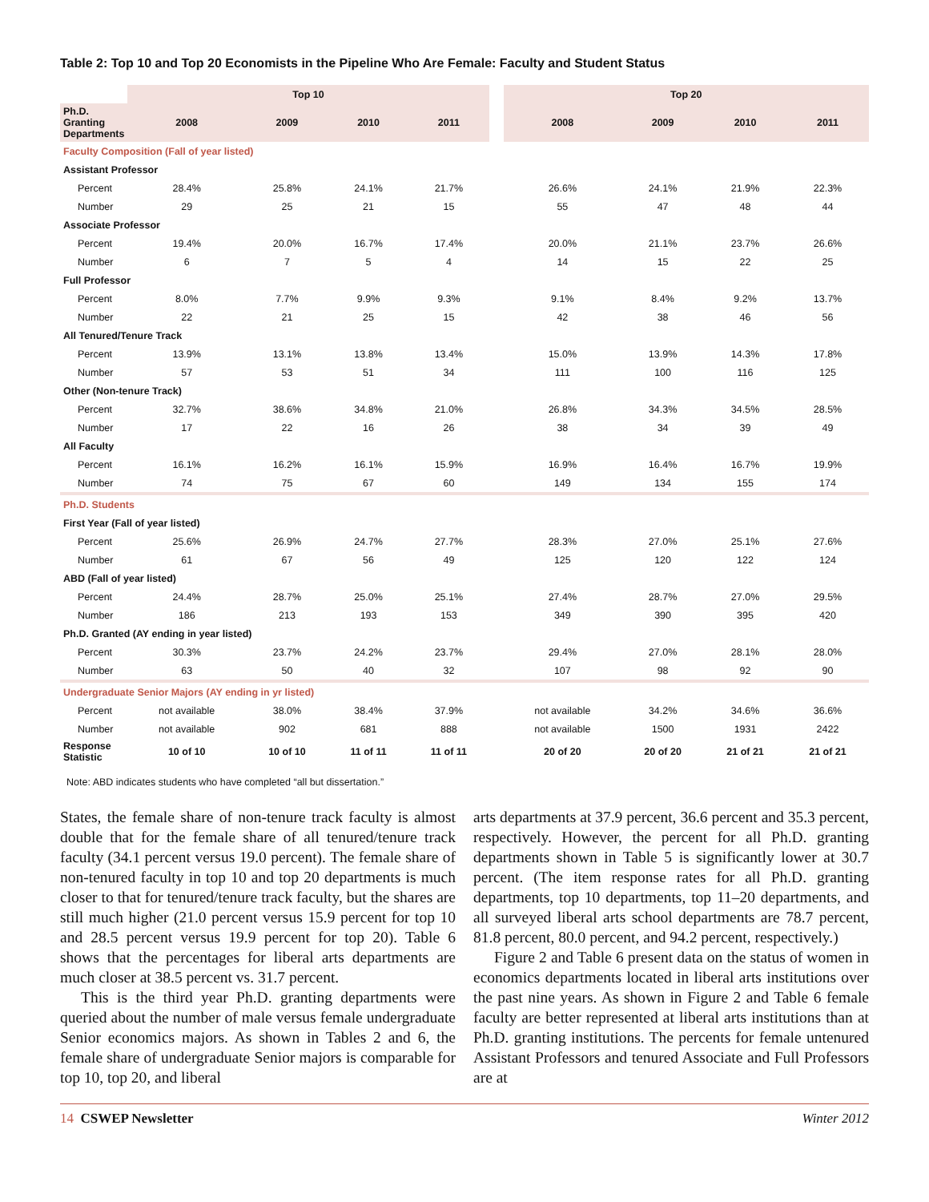Table 2: Top 10 and Top 20 Economists in the Pipeline Who Are Female: Faculty and Student Status
| | Top 10 | | | | | Top 20 | | | |
| --- | --- | --- | --- | --- | --- | --- | --- | --- | --- |
| Ph.D. Granting Departments | 2008 | 2009 | 2010 | 2011 | | 2008 | 2009 | 2010 | 2011 |
| Faculty Composition (Fall of year listed) | | | | | | | | | |
| Assistant Professor | | | | | | | | | |
| Percent | 28.4% | 25.8% | 24.1% | 21.7% | | 26.6% | 24.1% | 21.9% | 22.3% |
| Number | 29 | 25 | 21 | 15 | | 55 | 47 | 48 | 44 |
| Associate Professor | | | | | | | | | |
| Percent | 19.4% | 20.0% | 16.7% | 17.4% | | 20.0% | 21.1% | 23.7% | 26.6% |
| Number | 6 | 7 | 5 | 4 | | 14 | 15 | 22 | 25 |
| Full Professor | | | | | | | | | |
| Percent | 8.0% | 7.7% | 9.9% | 9.3% | | 9.1% | 8.4% | 9.2% | 13.7% |
| Number | 22 | 21 | 25 | 15 | | 42 | 38 | 46 | 56 |
| All Tenured/Tenure Track | | | | | | | | | |
| Percent | 13.9% | 13.1% | 13.8% | 13.4% | | 15.0% | 13.9% | 14.3% | 17.8% |
| Number | 57 | 53 | 51 | 34 | | 111 | 100 | 116 | 125 |
| Other (Non-tenure Track) | | | | | | | | | |
| Percent | 32.7% | 38.6% | 34.8% | 21.0% | | 26.8% | 34.3% | 34.5% | 28.5% |
| Number | 17 | 22 | 16 | 26 | | 38 | 34 | 39 | 49 |
| All Faculty | | | | | | | | | |
| Percent | 16.1% | 16.2% | 16.1% | 15.9% | | 16.9% | 16.4% | 16.7% | 19.9% |
| Number | 74 | 75 | 67 | 60 | | 149 | 134 | 155 | 174 |
| Ph.D. Students | | | | | | | | | |
| First Year (Fall of year listed) | | | | | | | | | |
| Percent | 25.6% | 26.9% | 24.7% | 27.7% | | 28.3% | 27.0% | 25.1% | 27.6% |
| Number | 61 | 67 | 56 | 49 | | 125 | 120 | 122 | 124 |
| ABD (Fall of year listed) | | | | | | | | | |
| Percent | 24.4% | 28.7% | 25.0% | 25.1% | | 27.4% | 28.7% | 27.0% | 29.5% |
| Number | 186 | 213 | 193 | 153 | | 349 | 390 | 395 | 420 |
| Ph.D. Granted (AY ending in year listed) | | | | | | | | | |
| Percent | 30.3% | 23.7% | 24.2% | 23.7% | | 29.4% | 27.0% | 28.1% | 28.0% |
| Number | 63 | 50 | 40 | 32 | | 107 | 98 | 92 | 90 |
| Undergraduate Senior Majors (AY ending in yr listed) | | | | | | | | | |
| Percent | not available | 38.0% | 38.4% | 37.9% | | not available | 34.2% | 34.6% | 36.6% |
| Number | not available | 902 | 681 | 888 | | not available | 1500 | 1931 | 2422 |
| Response Statistic | 10 of 10 | 10 of 10 | 11 of 11 | 11 of 11 | | 20 of 20 | 20 of 20 | 21 of 21 | 21 of 21 |
Note: ABD indicates students who have completed “all but dissertation.”
States, the female share of non-tenure track faculty is almost double that for the female share of all tenured/tenure track faculty (34.1 percent versus 19.0 percent). The female share of non-tenured faculty in top 10 and top 20 departments is much closer to that for tenured/tenure track faculty, but the shares are still much higher (21.0 percent versus 15.9 percent for top 10 and 28.5 percent versus 19.9 percent for top 20). Table 6 shows that the percentages for liberal arts departments are much closer at 38.5 percent vs. 31.7 percent.
This is the third year Ph.D. granting departments were queried about the number of male versus female undergraduate Senior economics majors. As shown in Tables 2 and 6, the female share of undergraduate Senior majors is comparable for top 10, top 20, and liberal
arts departments at 37.9 percent, 36.6 percent and 35.3 percent, respectively. However, the percent for all Ph.D. granting departments shown in Table 5 is significantly lower at 30.7 percent. (The item response rates for all Ph.D. granting departments, top 10 departments, top 11–20 departments, and all surveyed liberal arts school departments are 78.7 percent, 81.8 percent, 80.0 percent, and 94.2 percent, respectively.)
Figure 2 and Table 6 present data on the status of women in economics departments located in liberal arts institutions over the past nine years. As shown in Figure 2 and Table 6 female faculty are better represented at liberal arts institutions than at Ph.D. granting institutions. The percents for female untenured Assistant Professors and tenured Associate and Full Professors are at
14 CSWEP Newsletter Winter 2012